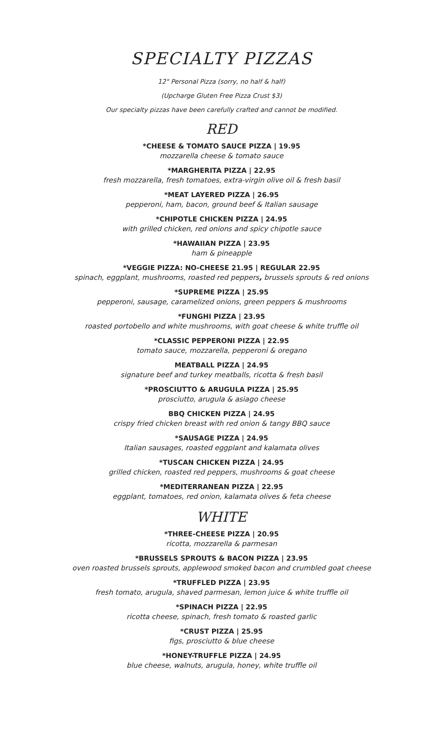SPECIALTY PIZZAS
12" Personal Pizza (sorry, no half & half)
(Upcharge Gluten Free Pizza Crust $3)
Our specialty pizzas have been carefully crafted and cannot be modified.
RED
*CHEESE & TOMATO SAUCE PIZZA | 19.95
mozzarella cheese & tomato sauce
*MARGHERITA PIZZA | 22.95
fresh mozzarella, fresh tomatoes, extra-virgin olive oil & fresh basil
*MEAT LAYERED PIZZA | 26.95
pepperoni, ham, bacon, ground beef & Italian sausage
*CHIPOTLE CHICKEN PIZZA | 24.95
with grilled chicken, red onions and spicy chipotle sauce
*HAWAIIAN PIZZA | 23.95
ham & pineapple
*VEGGIE PIZZA: NO-CHEESE 21.95 | REGULAR 22.95
spinach, eggplant, mushrooms, roasted red peppers, brussels sprouts & red onions
*SUPREME PIZZA | 25.95
pepperoni, sausage, caramelized onions, green peppers & mushrooms
*FUNGHI PIZZA | 23.95
roasted portobello and white mushrooms, with goat cheese & white truffle oil
*CLASSIC PEPPERONI PIZZA | 22.95
tomato sauce, mozzarella, pepperoni & oregano
MEATBALL PIZZA | 24.95
signature beef and turkey meatballs, ricotta & fresh basil
*PROSCIUTTO & ARUGULA PIZZA | 25.95
prosciutto, arugula & asiago cheese
BBQ CHICKEN PIZZA | 24.95
crispy fried chicken breast with red onion & tangy BBQ sauce
*SAUSAGE PIZZA | 24.95
Italian sausages, roasted eggplant and kalamata olives
*TUSCAN CHICKEN PIZZA | 24.95
grilled chicken, roasted red peppers, mushrooms & goat cheese
*MEDITERRANEAN PIZZA | 22.95
eggplant, tomatoes, red onion, kalamata olives & feta cheese
WHITE
*THREE-CHEESE PIZZA | 20.95
ricotta, mozzarella & parmesan
*BRUSSELS SPROUTS & BACON PIZZA | 23.95
oven roasted brussels sprouts, applewood smoked bacon and crumbled goat cheese
*TRUFFLED PIZZA | 23.95
fresh tomato, arugula, shaved parmesan, lemon juice & white truffle oil
*SPINACH PIZZA | 22.95
ricotta cheese, spinach, fresh tomato & roasted garlic
*CRUST PIZZA | 25.95
figs, prosciutto & blue cheese
*HONEY-TRUFFLE PIZZA | 24.95
blue cheese, walnuts, arugula, honey, white truffle oil